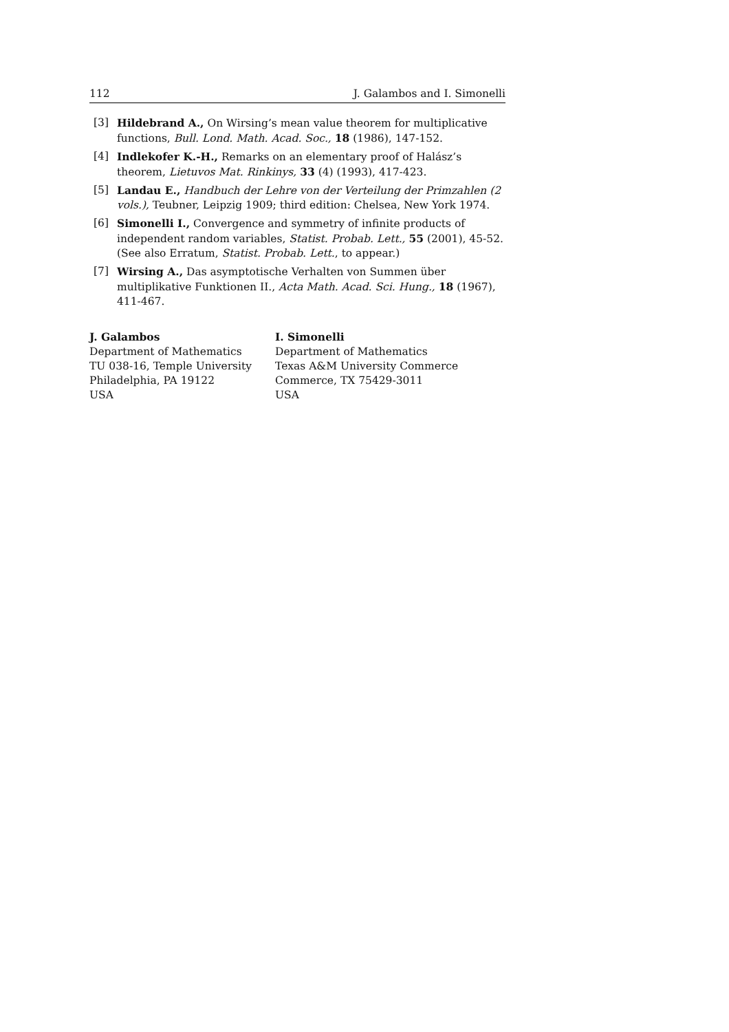112 J. Galambos and I. Simonelli
[3] Hildebrand A., On Wirsing’s mean value theorem for multiplicative functions, Bull. Lond. Math. Acad. Soc., 18 (1986), 147-152.
[4] Indlekofer K.-H., Remarks on an elementary proof of Halász’s theorem, Lietuvos Mat. Rinkinys, 33 (4) (1993), 417-423.
[5] Landau E., Handbuch der Lehre von der Verteilung der Primzahlen (2 vols.), Teubner, Leipzig 1909; third edition: Chelsea, New York 1974.
[6] Simonelli I., Convergence and symmetry of infinite products of independent random variables, Statist. Probab. Lett., 55 (2001), 45-52. (See also Erratum, Statist. Probab. Lett., to appear.)
[7] Wirsing A., Das asymptotische Verhalten von Summen über multiplikative Funktionen II., Acta Math. Acad. Sci. Hung., 18 (1967), 411-467.
J. Galambos
Department of Mathematics
TU 038-16, Temple University
Philadelphia, PA 19122
USA
I. Simonelli
Department of Mathematics
Texas A&M University Commerce
Commerce, TX 75429-3011
USA